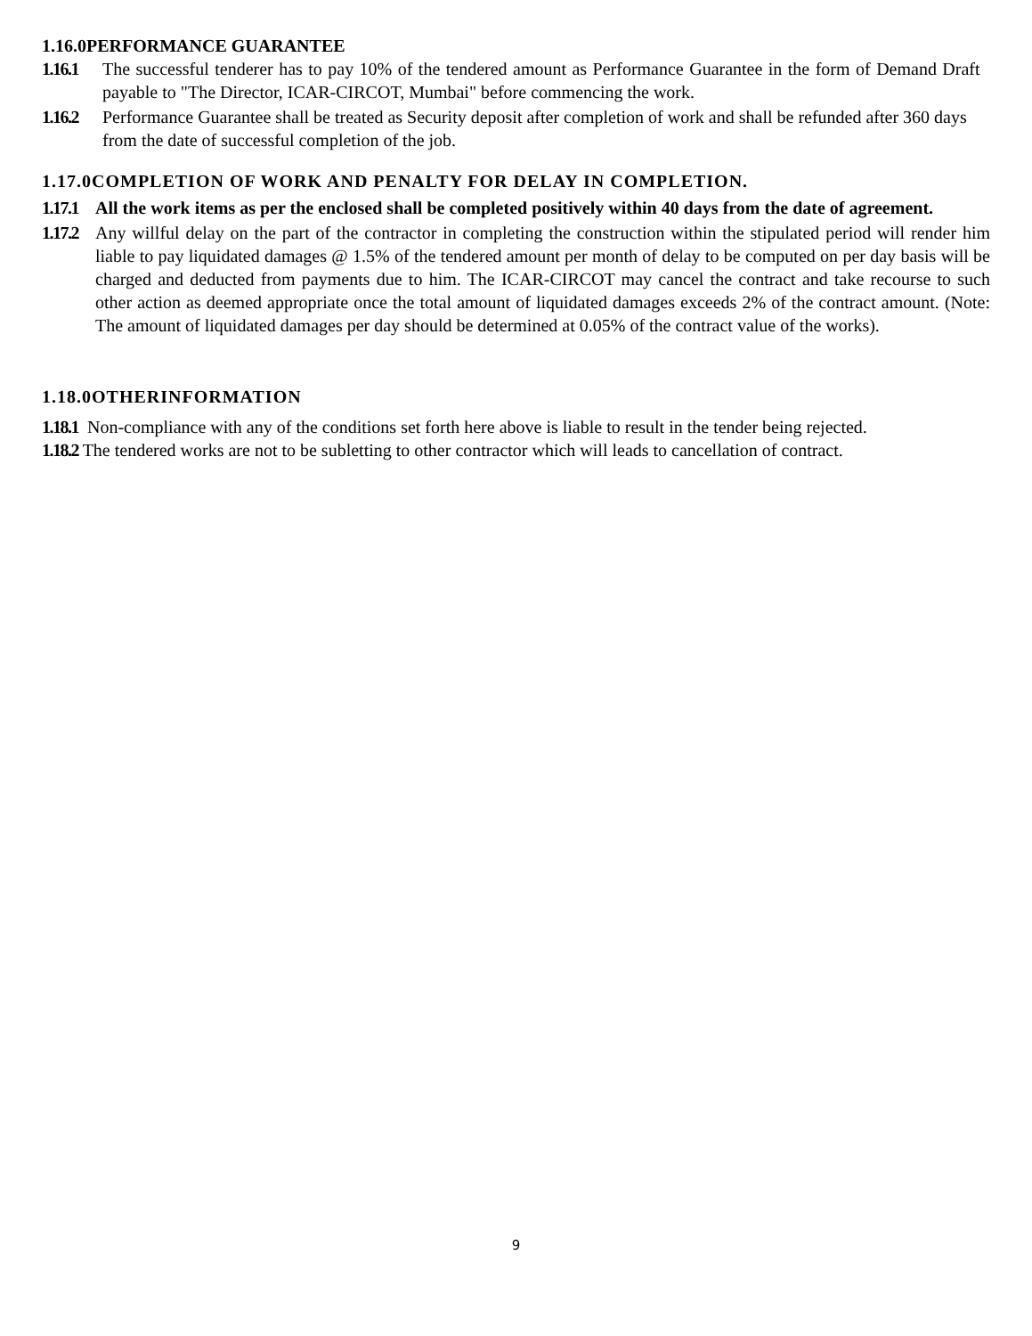1.16.0PERFORMANCE GUARANTEE
1.16.1 The successful tenderer has to pay 10% of the tendered amount as Performance Guarantee in the form of Demand Draft payable to "The Director, ICAR-CIRCOT, Mumbai" before commencing the work.
1.16.2 Performance Guarantee shall be treated as Security deposit after completion of work and shall be refunded after 360 days from the date of successful completion of the job.
1.17.0COMPLETION OF WORK AND PENALTY FOR DELAY IN COMPLETION.
1.17.1 All the work items as per the enclosed shall be completed positively within 40 days from the date of agreement.
1.17.2 Any willful delay on the part of the contractor in completing the construction within the stipulated period will render him liable to pay liquidated damages @ 1.5% of the tendered amount per month of delay to be computed on per day basis will be charged and deducted from payments due to him. The ICAR-CIRCOT may cancel the contract and take recourse to such other action as deemed appropriate once the total amount of liquidated damages exceeds 2% of the contract amount. (Note: The amount of liquidated damages per day should be determined at 0.05% of the contract value of the works).
1.18.0OTHERINFORMATION
1.18.1 Non-compliance with any of the conditions set forth here above is liable to result in the tender being rejected.
1.18.2 The tendered works are not to be subletting to other contractor which will leads to cancellation of contract.
9